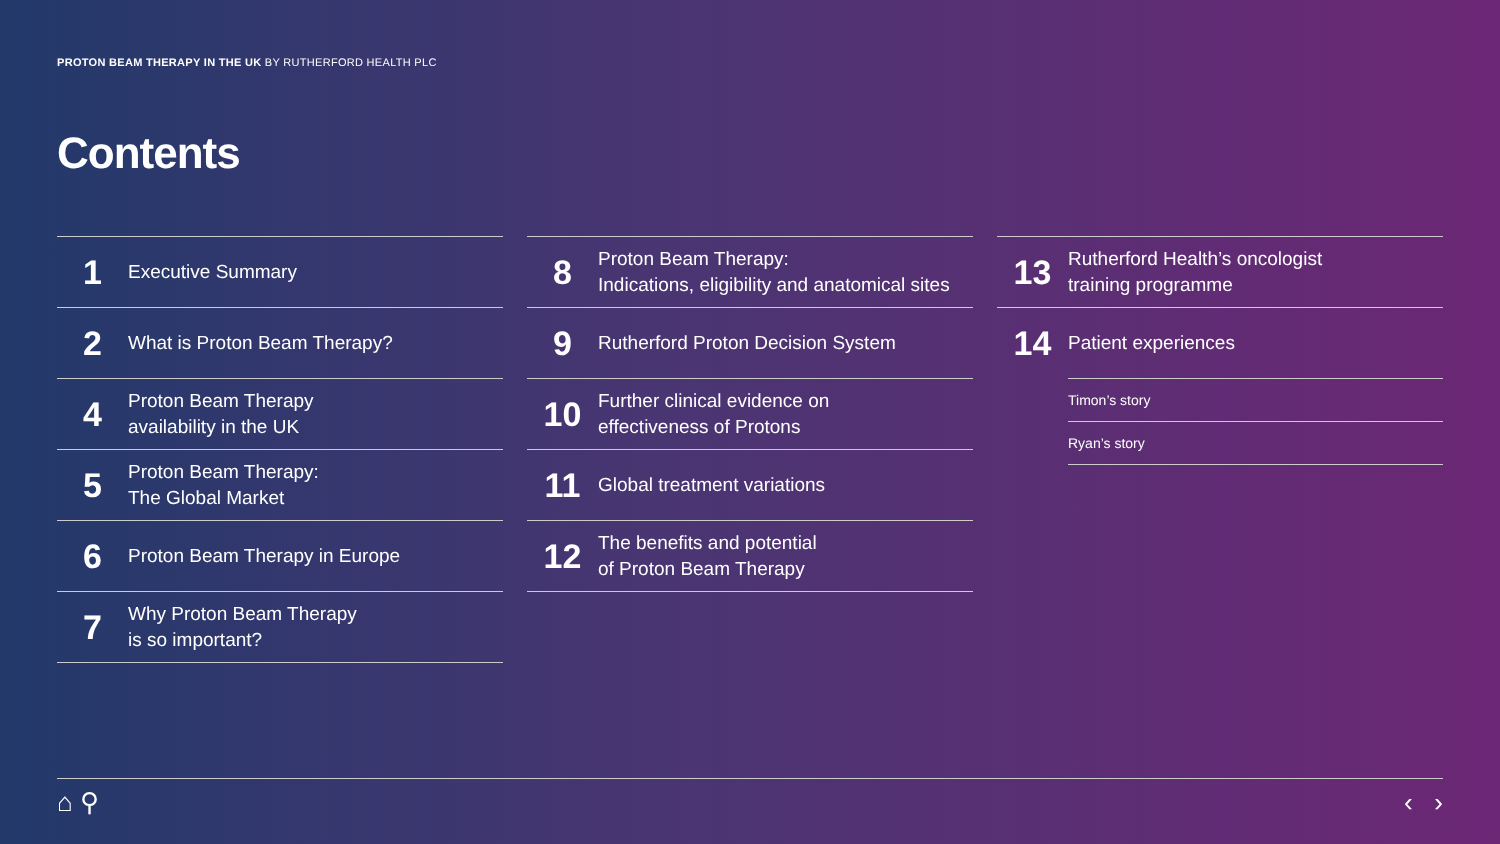PROTON BEAM THERAPY IN THE UK BY RUTHERFORD HEALTH PLC
Contents
1
Executive Summary
2
What is Proton Beam Therapy?
4
Proton Beam Therapy
availability in the UK
5
Proton Beam Therapy:
The Global Market
6
Proton Beam Therapy in Europe
7
Why Proton Beam Therapy
is so important?
8
Proton Beam Therapy:
Indications, eligibility and anatomical sites
9
Rutherford Proton Decision System
10
Further clinical evidence on
effectiveness of Protons
11
Global treatment variations
12
The benefits and potential
of Proton Beam Therapy
13
Rutherford Health’s oncologist
training programme
14
Patient experiences
Timon’s story
Ryan’s story
⌂ ⚲ ‹ ›